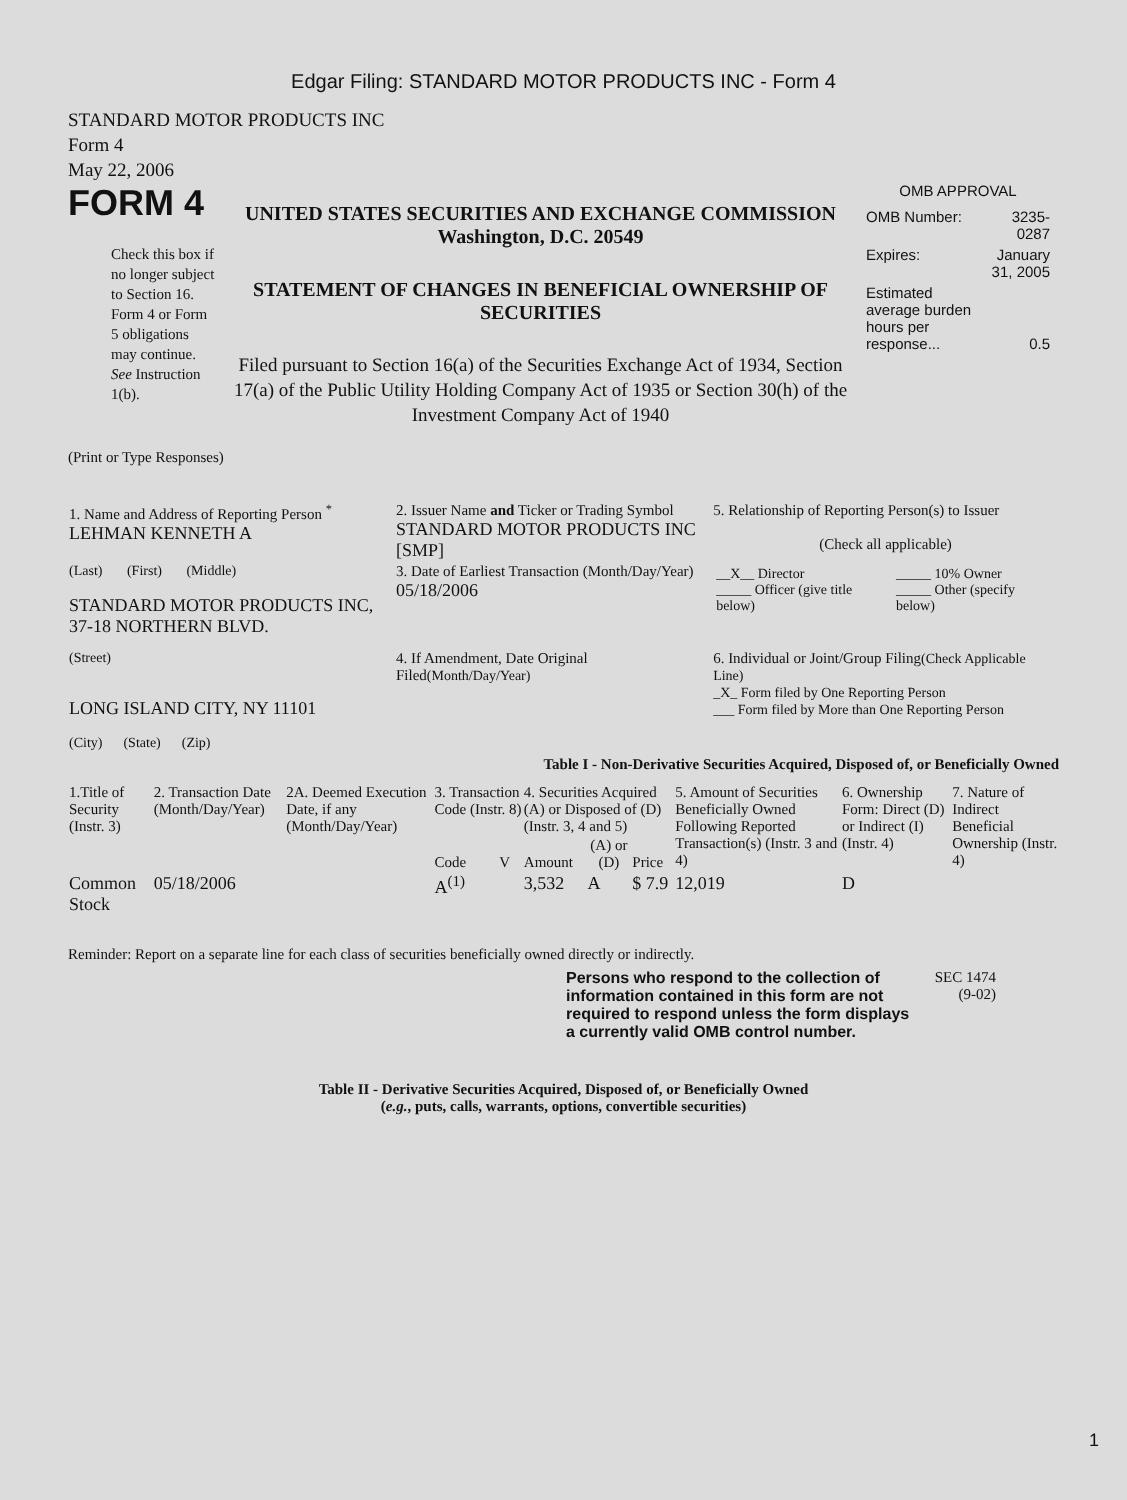Edgar Filing: STANDARD MOTOR PRODUCTS INC - Form 4
STANDARD MOTOR PRODUCTS INC
Form 4
May 22, 2006
FORM 4
Check this box if no longer subject to Section 16. Form 4 or Form 5 obligations may continue. See Instruction 1(b).
UNITED STATES SECURITIES AND EXCHANGE COMMISSION
Washington, D.C. 20549
STATEMENT OF CHANGES IN BENEFICIAL OWNERSHIP OF SECURITIES
Filed pursuant to Section 16(a) of the Securities Exchange Act of 1934, Section 17(a) of the Public Utility Holding Company Act of 1935 or Section 30(h) of the Investment Company Act of 1940
OMB APPROVAL
| OMB Number: | 3235-0287 |
| Expires: | January 31, 2005 |
| Estimated average burden hours per response... | 0.5 |
(Print or Type Responses)
| 1. Name and Address of Reporting Person <sup>*</sup> LEHMAN KENNETH A | 2. Issuer Name and Ticker or Trading Symbol STANDARD MOTOR PRODUCTS INC [SMP] | 5. Relationship of Reporting Person(s) to Issuer (Check all applicable) |
| (Last) (First) (Middle) STANDARD MOTOR PRODUCTS INC, 37-18 NORTHERN BLVD. | 3. Date of Earliest Transaction (Month/Day/Year) 05/18/2006 | / __X__ Director _____ Officer (give title below) / _____ 10% Owner _____ Other (specify below) / |
| (Street) LONG ISLAND CITY, NY 11101 (City) (State) (Zip) | 4. If Amendment, Date Original Filed (Month/Day/Year) | 6. Individual or Joint/Group Filing (Check Applicable Line) _X_ Form filed by One Reporting Person ___ Form filed by More than One Reporting Person |
Table I - Non-Derivative Securities Acquired, Disposed of, or Beneficially Owned
| 1.Title of Security (Instr. 3) | 2. Transaction Date (Month/Day/Year) | 2A. Deemed Execution Date, if any (Month/Day/Year) | 3. Transaction Code (Instr. 8) | | 4. Securities Acquired (A) or Disposed of (D) (Instr. 3, 4 and 5) | | | 5. Amount of Securities Beneficially Owned Following Reported Transaction(s) (Instr. 3 and 4) | 6. Ownership Form: Direct (D) or Indirect (I) (Instr. 4) | 7. Nature of Indirect Beneficial Ownership (Instr. 4) |
| --- | --- | --- | --- | --- | --- | --- | --- | --- | --- | --- |
| | | | Code | V | Amount | (A) or (D) | Price | | | |
| Common Stock | 05/18/2006 | | A<sup>(1)</sup> | | 3,532 | A | $ 7.9 | 12,019 | D | |
Reminder: Report on a separate line for each class of securities beneficially owned directly or indirectly.
Persons who respond to the collection of information contained in this form are not required to respond unless the form displays a currently valid OMB control number.
SEC 1474 (9-02)
Table II - Derivative Securities Acquired, Disposed of, or Beneficially Owned
(e.g., puts, calls, warrants, options, convertible securities)
1